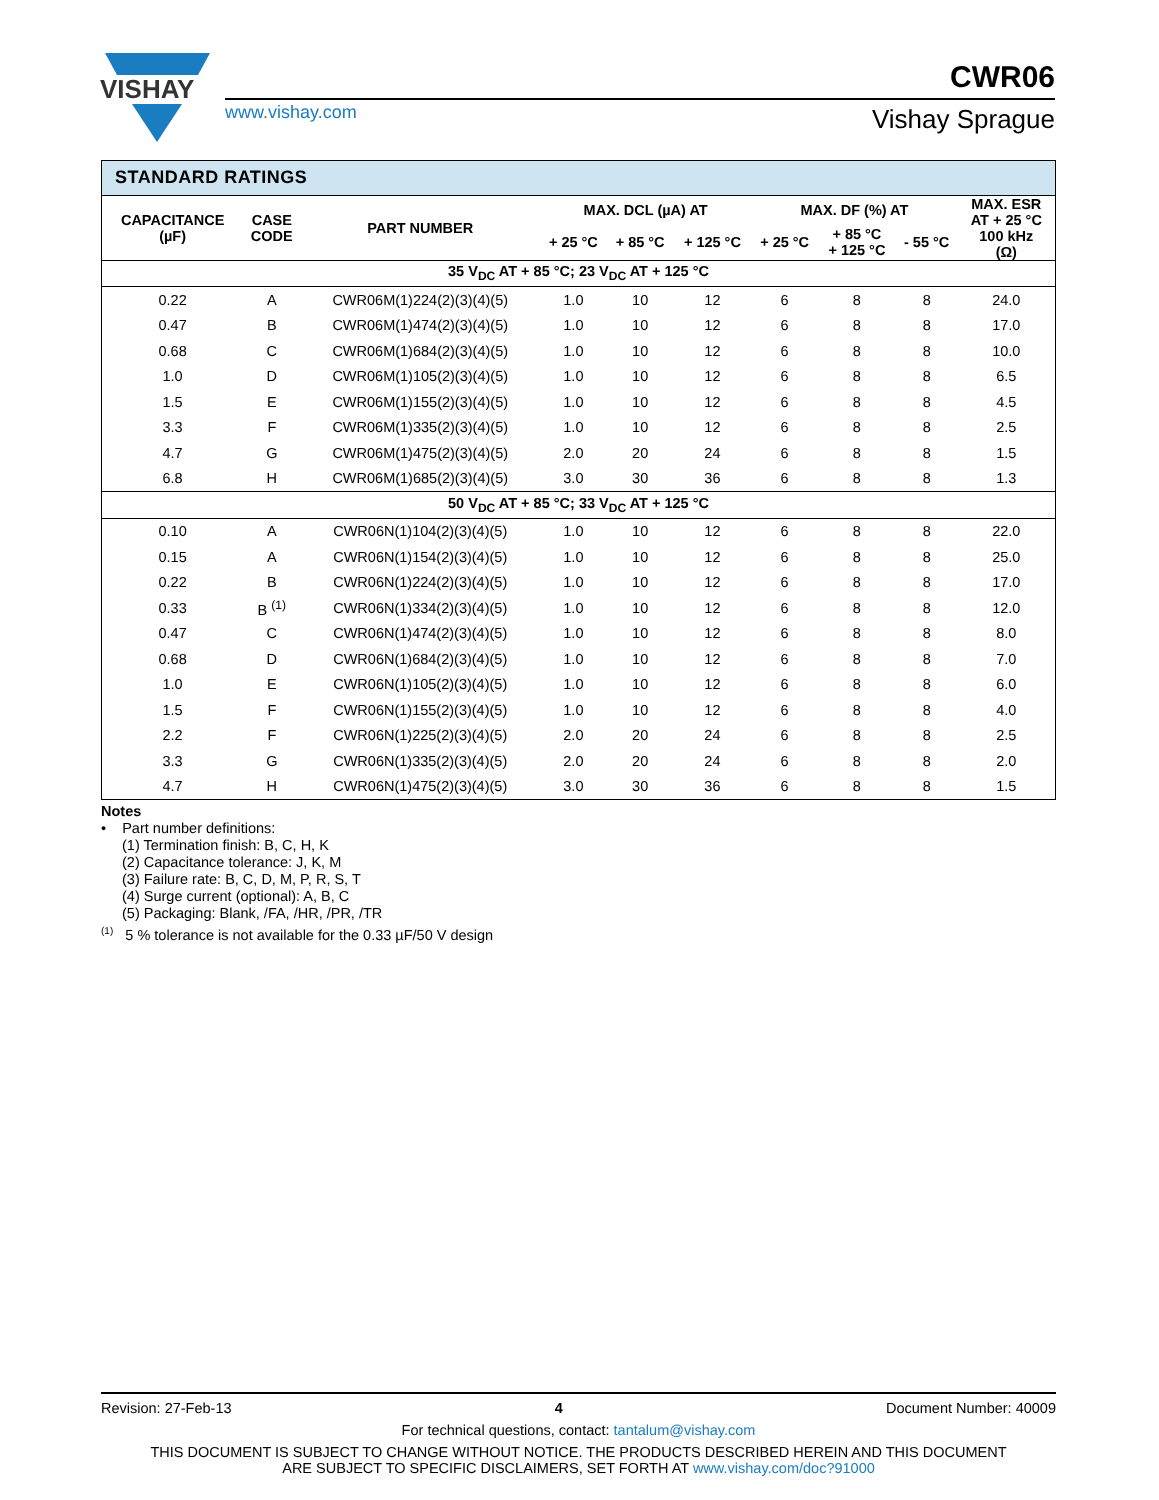VISHAY
www.vishay.com
CWR06
Vishay Sprague
| STANDARD RATINGS | | | | | | | | | |
| CAPACITANCE (µF) | CASE CODE | PART NUMBER | MAX. DCL (µA) AT | | | MAX. DF (%) AT | | | MAX. ESR AT + 25 °C 100 kHz (Ω) |
| | | | + 25 °C | + 85 °C | + 125 °C | + 25 °C | + 85 °C + 125 °C | - 55 °C | |
| 35 V<sub>DC</sub> AT + 85 °C; 23 V<sub>DC</sub> AT + 125 °C | | | | | | | | | |
| 0.22 | A | CWR06M(1)224(2)(3)(4)(5) | 1.0 | 10 | 12 | 6 | 8 | 8 | 24.0 |
| 0.47 | B | CWR06M(1)474(2)(3)(4)(5) | 1.0 | 10 | 12 | 6 | 8 | 8 | 17.0 |
| 0.68 | C | CWR06M(1)684(2)(3)(4)(5) | 1.0 | 10 | 12 | 6 | 8 | 8 | 10.0 |
| 1.0 | D | CWR06M(1)105(2)(3)(4)(5) | 1.0 | 10 | 12 | 6 | 8 | 8 | 6.5 |
| 1.5 | E | CWR06M(1)155(2)(3)(4)(5) | 1.0 | 10 | 12 | 6 | 8 | 8 | 4.5 |
| 3.3 | F | CWR06M(1)335(2)(3)(4)(5) | 1.0 | 10 | 12 | 6 | 8 | 8 | 2.5 |
| 4.7 | G | CWR06M(1)475(2)(3)(4)(5) | 2.0 | 20 | 24 | 6 | 8 | 8 | 1.5 |
| 6.8 | H | CWR06M(1)685(2)(3)(4)(5) | 3.0 | 30 | 36 | 6 | 8 | 8 | 1.3 |
| 50 V<sub>DC</sub> AT + 85 °C; 33 V<sub>DC</sub> AT + 125 °C | | | | | | | | | |
| 0.10 | A | CWR06N(1)104(2)(3)(4)(5) | 1.0 | 10 | 12 | 6 | 8 | 8 | 22.0 |
| 0.15 | A | CWR06N(1)154(2)(3)(4)(5) | 1.0 | 10 | 12 | 6 | 8 | 8 | 25.0 |
| 0.22 | B | CWR06N(1)224(2)(3)(4)(5) | 1.0 | 10 | 12 | 6 | 8 | 8 | 17.0 |
| 0.33 | B <sup>(1)</sup> | CWR06N(1)334(2)(3)(4)(5) | 1.0 | 10 | 12 | 6 | 8 | 8 | 12.0 |
| 0.47 | C | CWR06N(1)474(2)(3)(4)(5) | 1.0 | 10 | 12 | 6 | 8 | 8 | 8.0 |
| 0.68 | D | CWR06N(1)684(2)(3)(4)(5) | 1.0 | 10 | 12 | 6 | 8 | 8 | 7.0 |
| 1.0 | E | CWR06N(1)105(2)(3)(4)(5) | 1.0 | 10 | 12 | 6 | 8 | 8 | 6.0 |
| 1.5 | F | CWR06N(1)155(2)(3)(4)(5) | 1.0 | 10 | 12 | 6 | 8 | 8 | 4.0 |
| 2.2 | F | CWR06N(1)225(2)(3)(4)(5) | 2.0 | 20 | 24 | 6 | 8 | 8 | 2.5 |
| 3.3 | G | CWR06N(1)335(2)(3)(4)(5) | 2.0 | 20 | 24 | 6 | 8 | 8 | 2.0 |
| 4.7 | H | CWR06N(1)475(2)(3)(4)(5) | 3.0 | 30 | 36 | 6 | 8 | 8 | 1.5 |
Notes
• Part number definitions:
(1) Termination finish: B, C, H, K
(2) Capacitance tolerance: J, K, M
(3) Failure rate: B, C, D, M, P, R, S, T
(4) Surge current (optional): A, B, C
(5) Packaging: Blank, /FA, /HR, /PR, /TR
<sup>(1)</sup> 5 % tolerance is not available for the 0.33 µF/50 V design
Revision: 27-Feb-13 4 Document Number: 40009
For technical questions, contact: tantalum@vishay.com
THIS DOCUMENT IS SUBJECT TO CHANGE WITHOUT NOTICE. THE PRODUCTS DESCRIBED HEREIN AND THIS DOCUMENT
ARE SUBJECT TO SPECIFIC DISCLAIMERS, SET FORTH AT www.vishay.com/doc?91000